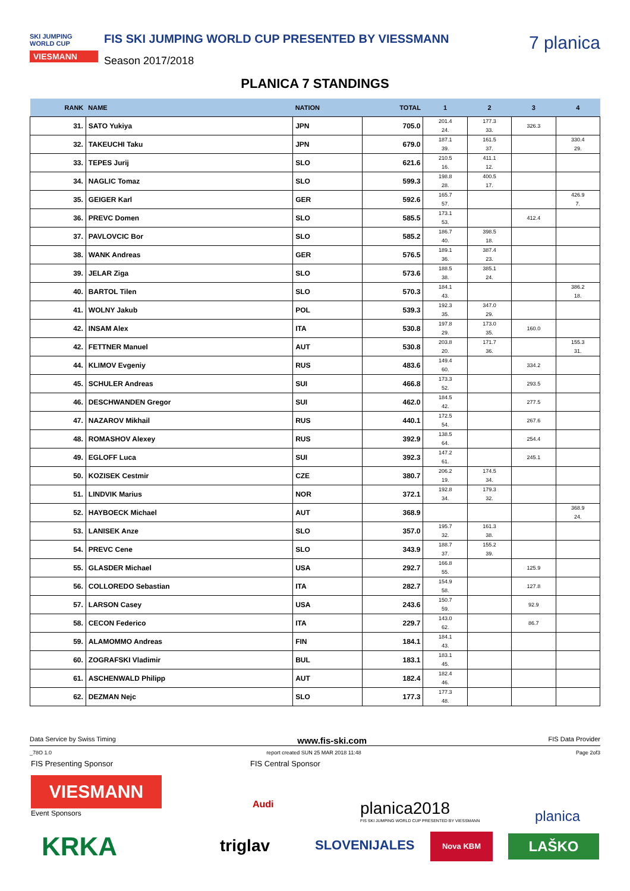SKI JUMPING WORLD CUP
VIESMANN
FIS SKI JUMPING WORLD CUP PRESENTED BY VIESSMANN
Season 2017/2018
7 planica
PLANICA 7 STANDINGS
| RANK | NAME | NATION | TOTAL | 1 | 2 | 3 | 4 |
| --- | --- | --- | --- | --- | --- | --- | --- |
| 31. | SATO Yukiya | JPN | 705.0 | 201.4 24. | 177.3 33. | 326.3 | |
| 32. | TAKEUCHI Taku | JPN | 679.0 | 187.1 39. | 161.5 37. | | 330.4 29. |
| 33. | TEPES Jurij | SLO | 621.6 | 210.5 16. | 411.1 12. | | |
| 34. | NAGLIC Tomaz | SLO | 599.3 | 198.8 28. | 400.5 17. | | |
| 35. | GEIGER Karl | GER | 592.6 | 165.7 57. | | | 426.9 7. |
| 36. | PREVC Domen | SLO | 585.5 | 173.1 53. | | 412.4 | |
| 37. | PAVLOVCIC Bor | SLO | 585.2 | 186.7 40. | 398.5 18. | | |
| 38. | WANK Andreas | GER | 576.5 | 189.1 36. | 387.4 23. | | |
| 39. | JELAR Ziga | SLO | 573.6 | 188.5 38. | 385.1 24. | | |
| 40. | BARTOL Tilen | SLO | 570.3 | 184.1 43. | | | 386.2 18. |
| 41. | WOLNY Jakub | POL | 539.3 | 192.3 35. | 347.0 29. | | |
| 42. | INSAM Alex | ITA | 530.8 | 197.8 29. | 173.0 35. | 160.0 | |
| 42. | FETTNER Manuel | AUT | 530.8 | 203.8 20. | 171.7 36. | | 155.3 31. |
| 44. | KLIMOV Evgeniy | RUS | 483.6 | 149.4 60. | | 334.2 | |
| 45. | SCHULER Andreas | SUI | 466.8 | 173.3 52. | | 293.5 | |
| 46. | DESCHWANDEN Gregor | SUI | 462.0 | 184.5 42. | | 277.5 | |
| 47. | NAZAROV Mikhail | RUS | 440.1 | 172.5 54. | | 267.6 | |
| 48. | ROMASHOV Alexey | RUS | 392.9 | 138.5 64. | | 254.4 | |
| 49. | EGLOFF Luca | SUI | 392.3 | 147.2 61. | | 245.1 | |
| 50. | KOZISEK Cestmir | CZE | 380.7 | 206.2 19. | 174.5 34. | | |
| 51. | LINDVIK Marius | NOR | 372.1 | 192.8 34. | 179.3 32. | | |
| 52. | HAYBOECK Michael | AUT | 368.9 | | | | 368.9 24. |
| 53. | LANISEK Anze | SLO | 357.0 | 195.7 32. | 161.3 38. | | |
| 54. | PREVC Cene | SLO | 343.9 | 188.7 37. | 155.2 39. | | |
| 55. | GLASDER Michael | USA | 292.7 | 166.8 55. | | 125.9 | |
| 56. | COLLOREDO Sebastian | ITA | 282.7 | 154.9 58. | | 127.8 | |
| 57. | LARSON Casey | USA | 243.6 | 150.7 59. | | 92.9 | |
| 58. | CECON Federico | ITA | 229.7 | 143.0 62. | | 86.7 | |
| 59. | ALAMOMMO Andreas | FIN | 184.1 | 184.1 43. | | | |
| 60. | ZOGRAFSKI Vladimir | BUL | 183.1 | 183.1 45. | | | |
| 61. | ASCHENWALD Philipp | AUT | 182.4 | 182.4 46. | | | |
| 62. | DEZMAN Nejc | SLO | 177.3 | 177.3 48. | | | |
Data Service by Swiss Timing www.fis-ski.com FIS Data Provider
_78O 1.0 report created SUN 25 MAR 2018 11:48 Page 2of3
FIS Presenting Sponsor FIS Central Sponsor
VIESMANN
Event Sponsors
Audi planica2018
FIS SKI JUMPING WORLD CUP PRESENTED BY VIESSMANN
planica
KRKA triglav SLOVENIJALES
Nova KBM LAŠKO